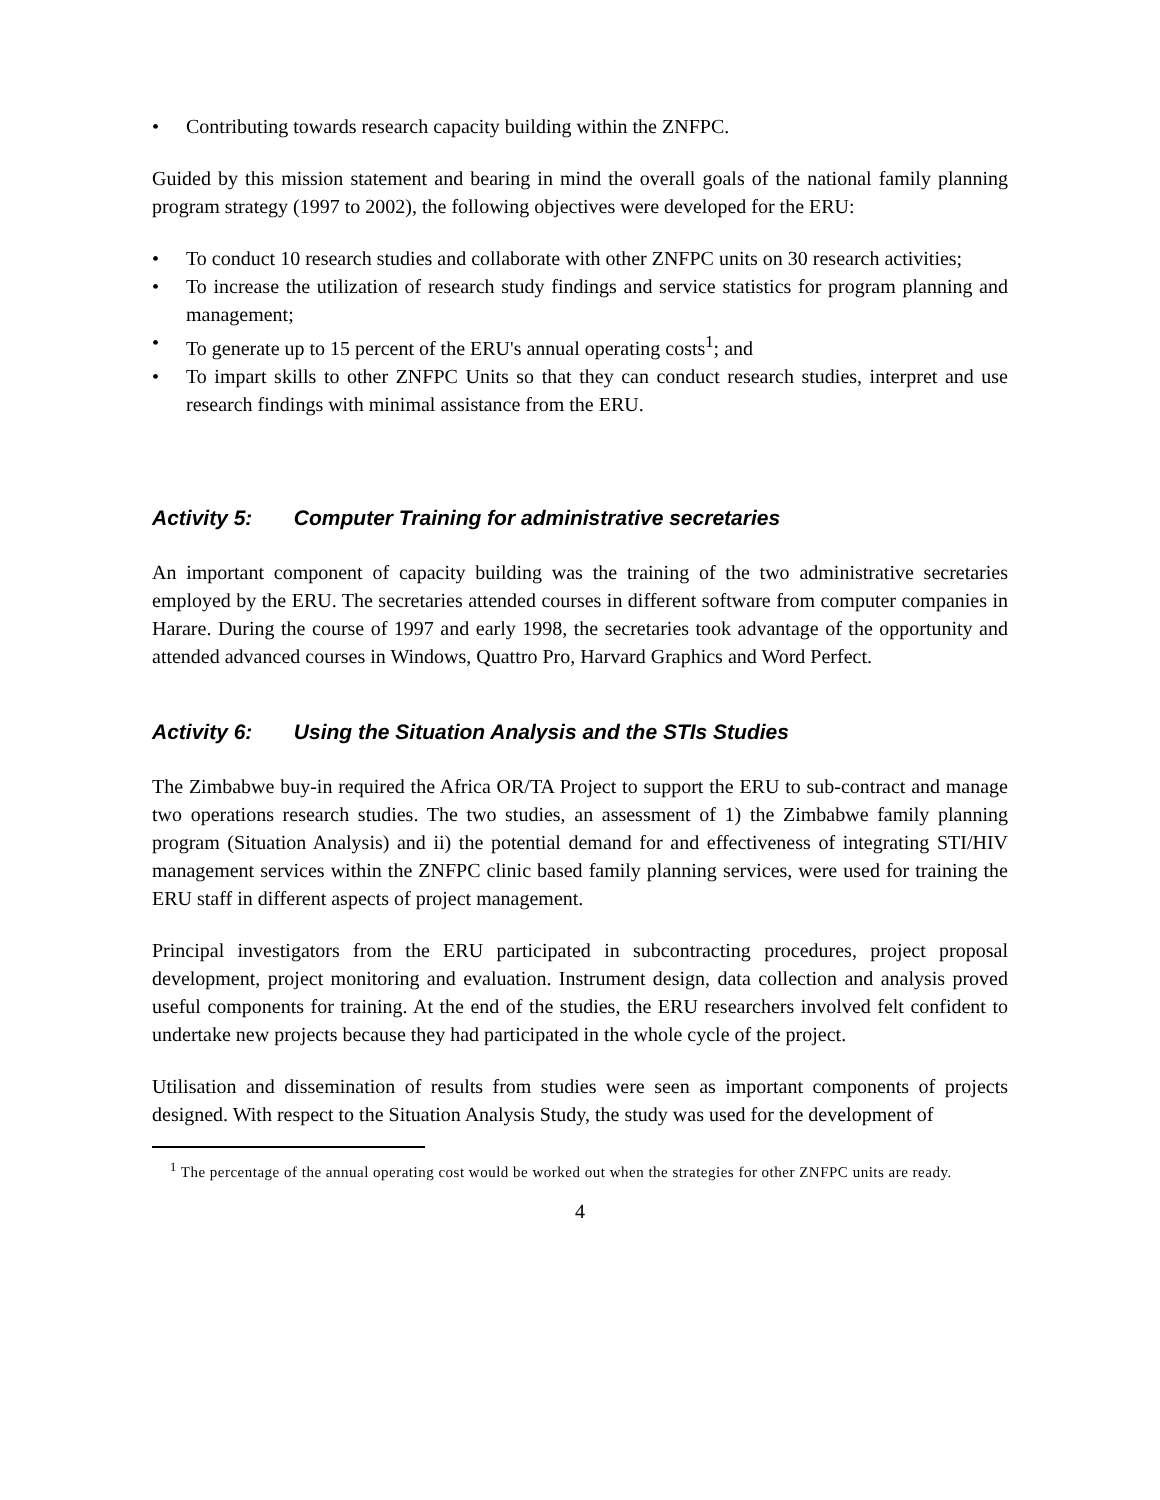• Contributing towards research capacity building within the ZNFPC.
Guided by this mission statement and bearing in mind the overall goals of the national family planning program strategy (1997 to 2002), the following objectives were developed for the ERU:
• To conduct 10 research studies and collaborate with other ZNFPC units on 30 research activities;
• To increase the utilization of research study findings and service statistics for program planning and management;
• To generate up to 15 percent of the ERU's annual operating costs<sup>1</sup>; and
• To impart skills to other ZNFPC Units so that they can conduct research studies, interpret and use research findings with minimal assistance from the ERU.
Activity 5: Computer Training for administrative secretaries
An important component of capacity building was the training of the two administrative secretaries employed by the ERU. The secretaries attended courses in different software from computer companies in Harare. During the course of 1997 and early 1998, the secretaries took advantage of the opportunity and attended advanced courses in Windows, Quattro Pro, Harvard Graphics and Word Perfect.
Activity 6: Using the Situation Analysis and the STIs Studies
The Zimbabwe buy-in required the Africa OR/TA Project to support the ERU to sub-contract and manage two operations research studies. The two studies, an assessment of 1) the Zimbabwe family planning program (Situation Analysis) and ii) the potential demand for and effectiveness of integrating STI/HIV management services within the ZNFPC clinic based family planning services, were used for training the ERU staff in different aspects of project management.
Principal investigators from the ERU participated in subcontracting procedures, project proposal development, project monitoring and evaluation. Instrument design, data collection and analysis proved useful components for training. At the end of the studies, the ERU researchers involved felt confident to undertake new projects because they had participated in the whole cycle of the project.
Utilisation and dissemination of results from studies were seen as important components of projects designed. With respect to the Situation Analysis Study, the study was used for the development of
<sup>1</sup> The percentage of the annual operating cost would be worked out when the strategies for other ZNFPC units are ready.
4